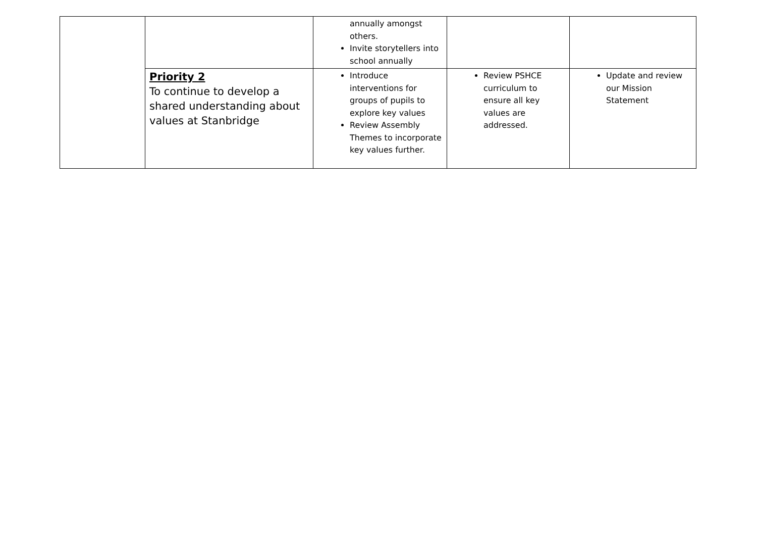| | | annually amongst others. Invite storytellers into school annually | | |
| | Priority 2 To continue to develop a shared understanding about values at Stanbridge | Introduce interventions for groups of pupils to explore key values Review Assembly Themes to incorporate key values further. | Review PSHCE curriculum to ensure all key values are addressed. | Update and review our Mission Statement |